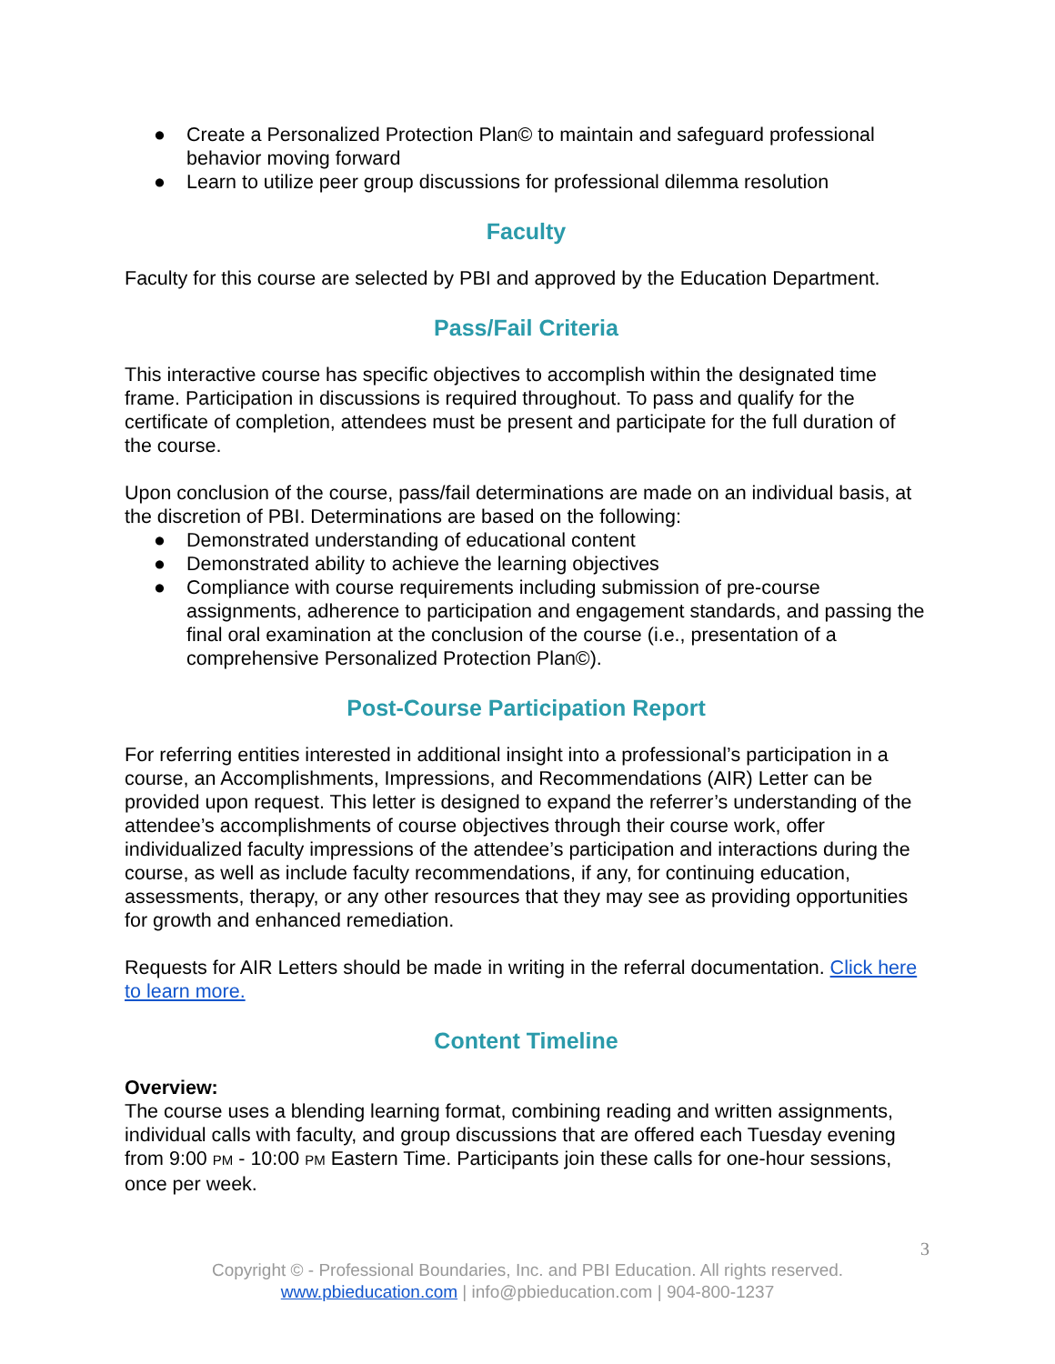● Create a Personalized Protection Plan© to maintain and safeguard professional behavior moving forward
● Learn to utilize peer group discussions for professional dilemma resolution
Faculty
Faculty for this course are selected by PBI and approved by the Education Department.
Pass/Fail Criteria
This interactive course has specific objectives to accomplish within the designated time frame. Participation in discussions is required throughout. To pass and qualify for the certificate of completion, attendees must be present and participate for the full duration of the course.
Upon conclusion of the course, pass/fail determinations are made on an individual basis, at the discretion of PBI. Determinations are based on the following:
● Demonstrated understanding of educational content
● Demonstrated ability to achieve the learning objectives
● Compliance with course requirements including submission of pre-course assignments, adherence to participation and engagement standards, and passing the final oral examination at the conclusion of the course (i.e., presentation of a comprehensive Personalized Protection Plan©).
Post-Course Participation Report
For referring entities interested in additional insight into a professional’s participation in a course, an Accomplishments, Impressions, and Recommendations (AIR) Letter can be provided upon request. This letter is designed to expand the referrer’s understanding of the attendee’s accomplishments of course objectives through their course work, offer individualized faculty impressions of the attendee’s participation and interactions during the course, as well as include faculty recommendations, if any, for continuing education, assessments, therapy, or any other resources that they may see as providing opportunities for growth and enhanced remediation.
Requests for AIR Letters should be made in writing in the referral documentation. Click here to learn more.
Content Timeline
Overview:
The course uses a blending learning format, combining reading and written assignments, individual calls with faculty, and group discussions that are offered each Tuesday evening from 9:00 PM - 10:00 PM Eastern Time. Participants join these calls for one-hour sessions, once per week.
3
Copyright © - Professional Boundaries, Inc. and PBI Education. All rights reserved.
www.pbieducation.com | info@pbieducation.com | 904-800-1237